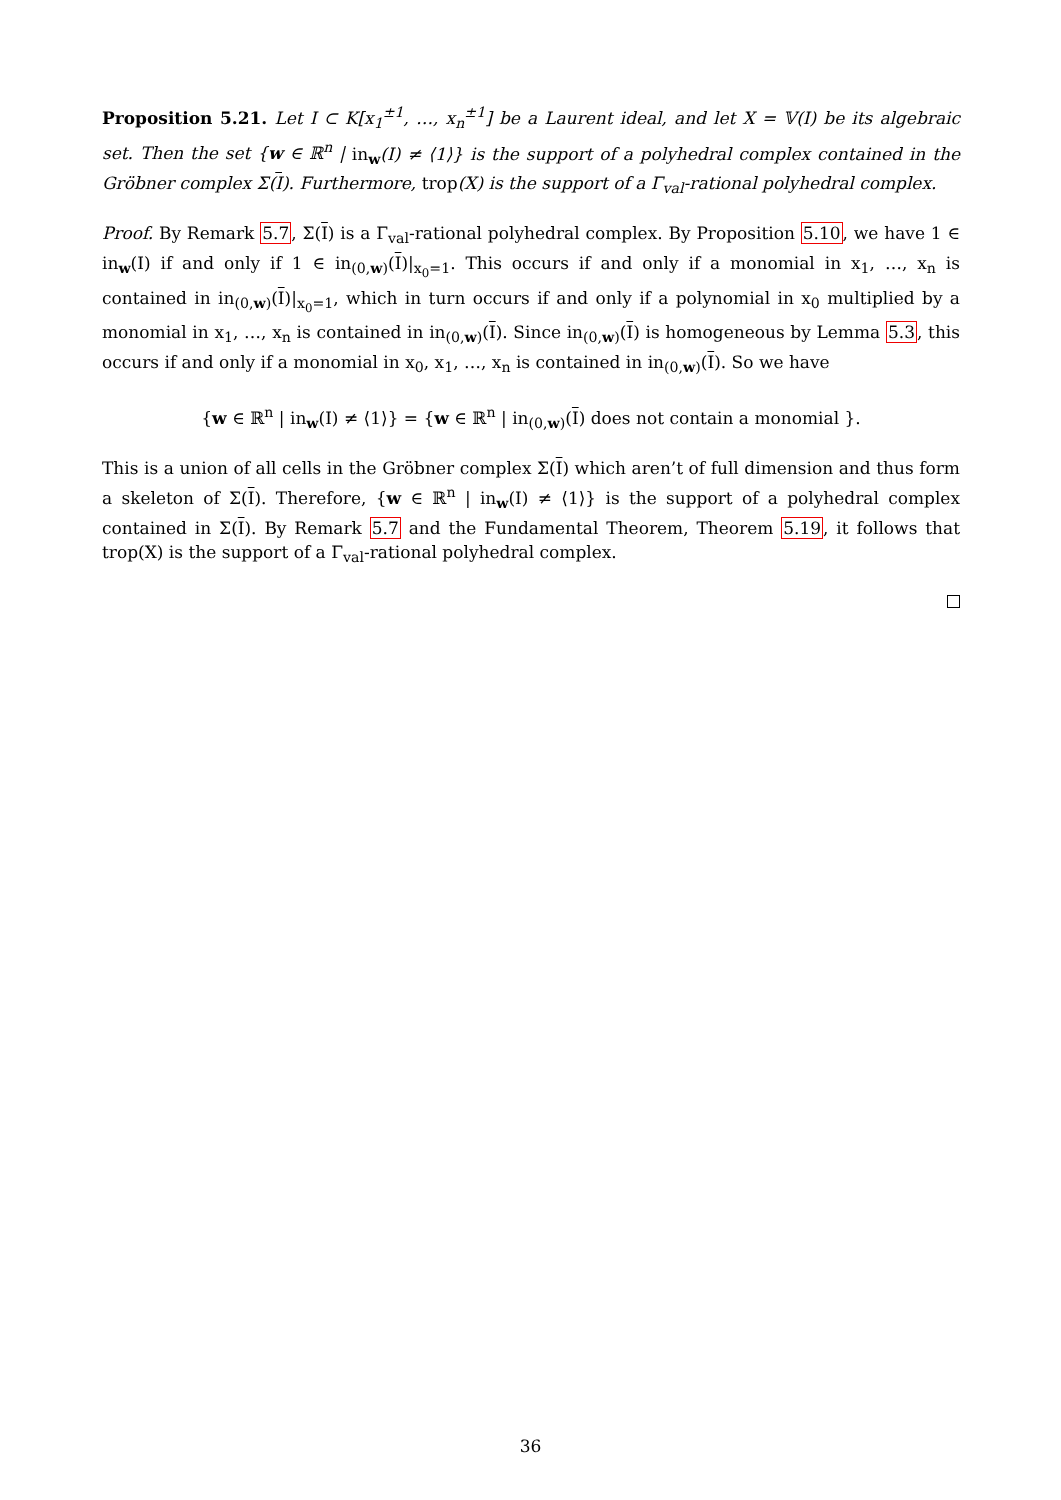Proposition 5.21. Let I ⊂ K[x<sub>1</sub><sup>±1</sup>, …, x<sub>n</sub><sup>±1</sup>] be a Laurent ideal, and let X = 𝕍(I) be its algebraic set. Then the set {w ∈ ℝ<sup>n</sup> | in<sub>w</sub>(I) ≠ ⟨1⟩} is the support of a polyhedral complex contained in the Gröbner complex Σ(I). Furthermore, trop(X) is the support of a Γ<sub>val</sub>-rational polyhedral complex.
Proof. By Remark 5.7, Σ(I) is a Γ<sub>val</sub>-rational polyhedral complex. By Proposition 5.10, we have 1 ∈ in<sub>w</sub>(I) if and only if 1 ∈ in<sub>(0,w)</sub>(I)|<sub>x<sub>0</sub>=1</sub>. This occurs if and only if a monomial in x<sub>1</sub>, …, x<sub>n</sub> is contained in in<sub>(0,w)</sub>(I)|<sub>x<sub>0</sub>=1</sub>, which in turn occurs if and only if a polynomial in x<sub>0</sub> multiplied by a monomial in x<sub>1</sub>, …, x<sub>n</sub> is contained in in<sub>(0,w)</sub>(I). Since in<sub>(0,w)</sub>(I) is homogeneous by Lemma 5.3, this occurs if and only if a monomial in x<sub>0</sub>, x<sub>1</sub>, …, x<sub>n</sub> is contained in in<sub>(0,w)</sub>(I). So we have
{w ∈ ℝ<sup>n</sup> | in<sub>w</sub>(I) ≠ ⟨1⟩} = {w ∈ ℝ<sup>n</sup> | in<sub>(0,w)</sub>(I) does not contain a monomial }.
This is a union of all cells in the Gröbner complex Σ(I) which aren’t of full dimension and thus form a skeleton of Σ(I). Therefore, {w ∈ ℝ<sup>n</sup> | in<sub>w</sub>(I) ≠ ⟨1⟩} is the support of a polyhedral complex contained in Σ(I). By Remark 5.7 and the Fundamental Theorem, Theorem 5.19, it follows that trop(X) is the support of a Γ<sub>val</sub>-rational polyhedral complex.
36